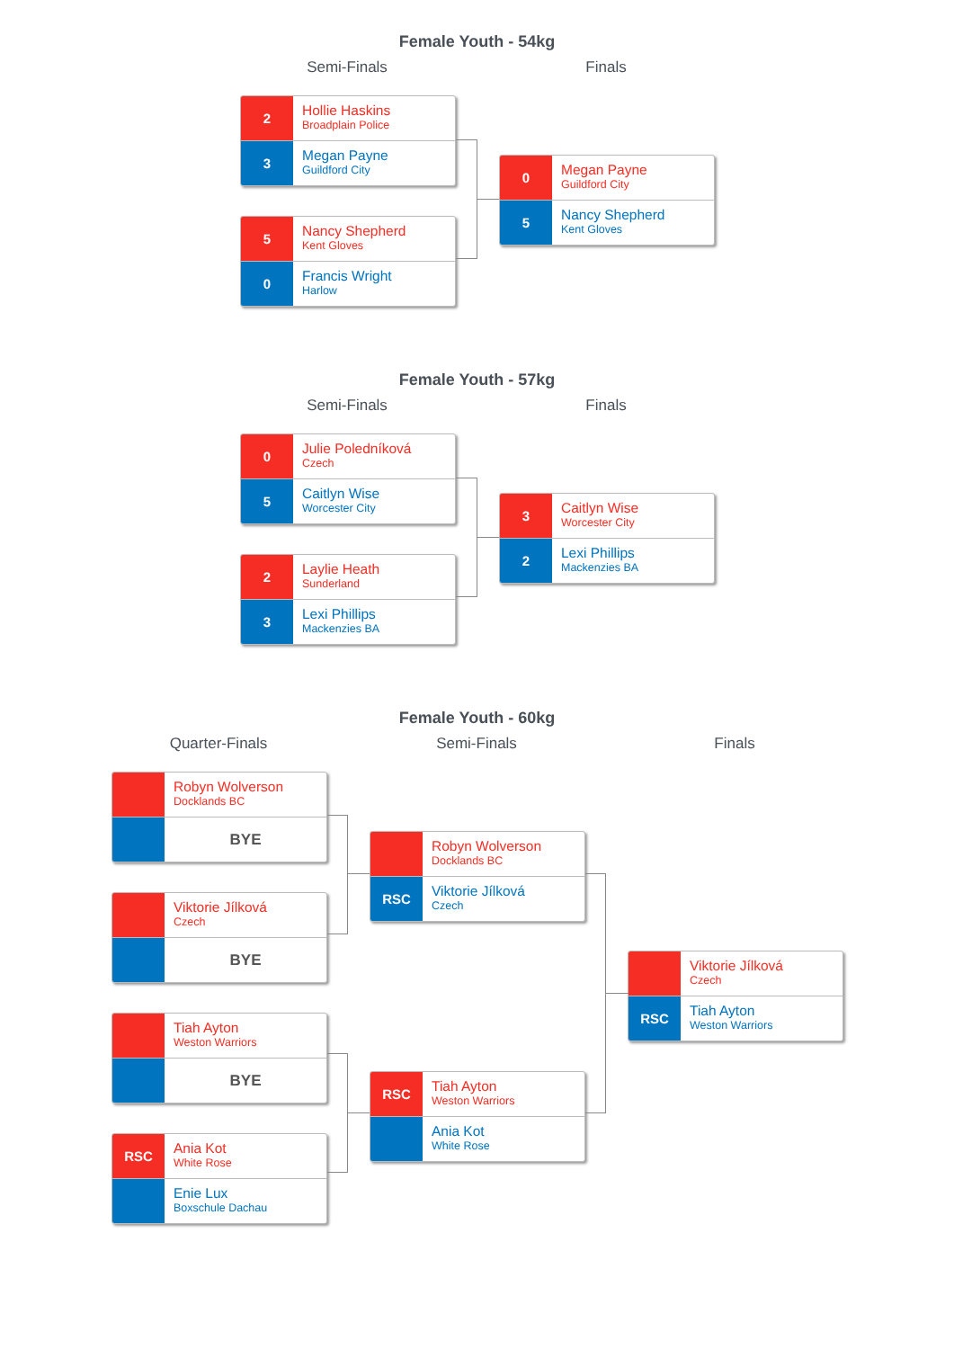Female Youth - 54kg
Semi-Finals
2
Hollie Haskins
Broadplain Police
3
Megan Payne
Guildford City
5
Nancy Shepherd
Kent Gloves
0
Francis Wright
Harlow
Finals
0
Megan Payne
Guildford City
5
Nancy Shepherd
Kent Gloves
Female Youth - 57kg
Semi-Finals
0
Julie Poledníková
Czech
5
Caitlyn Wise
Worcester City
2
Laylie Heath
Sunderland
3
Lexi Phillips
Mackenzies BA
Finals
3
Caitlyn Wise
Worcester City
2
Lexi Phillips
Mackenzies BA
Female Youth - 60kg
Quarter-Finals
Robyn Wolverson
Docklands BC
BYE
Viktorie Jílková
Czech
BYE
Tiah Ayton
Weston Warriors
BYE
RSC
Ania Kot
White Rose
Enie Lux
Boxschule Dachau
Semi-Finals
Robyn Wolverson
Docklands BC
RSC
Viktorie Jílková
Czech
RSC
Tiah Ayton
Weston Warriors
Ania Kot
White Rose
Finals
Viktorie Jílková
Czech
RSC
Tiah Ayton
Weston Warriors